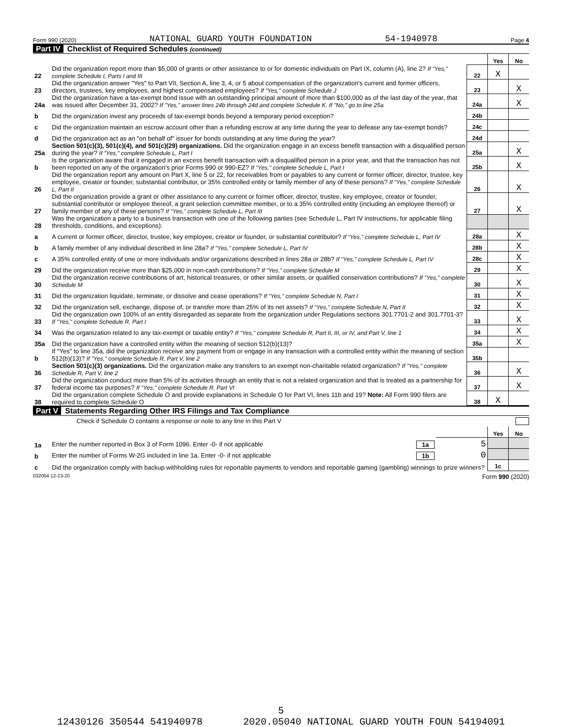Form 990 (2020) NATIONAL GUARD YOUTH FOUNDATION 54-1940978 Page 4
Part IV Checklist of Required Schedules (continued)
| | | | Yes | No |
| 22 | Did the organization report more than $5,000 of grants or other assistance to or for domestic individuals on Part IX, column (A), line 2? If "Yes," complete Schedule I, Parts I and III | 22 | X | |
| 23 | Did the organization answer "Yes" to Part VII, Section A, line 3, 4, or 5 about compensation of the organization's current and former officers, directors, trustees, key employees, and highest compensated employees? If "Yes," complete Schedule J | 23 | | X |
| 24a | Did the organization have a tax-exempt bond issue with an outstanding principal amount of more than $100,000 as of the last day of the year, that was issued after December 31, 2002? If "Yes," answer lines 24b through 24d and complete Schedule K. If "No," go to line 25a | 24a | | X |
| b | Did the organization invest any proceeds of tax-exempt bonds beyond a temporary period exception? | 24b | | |
| c | Did the organization maintain an escrow account other than a refunding escrow at any time during the year to defease any tax-exempt bonds? | 24c | | |
| d | Did the organization act as an "on behalf of" issuer for bonds outstanding at any time during the year? | 24d | | |
| 25a | Section 501(c)(3), 501(c)(4), and 501(c)(29) organizations. Did the organization engage in an excess benefit transaction with a disqualified person during the year? If "Yes," complete Schedule L, Part I | 25a | | X |
| b | Is the organization aware that it engaged in an excess benefit transaction with a disqualified person in a prior year, and that the transaction has not been reported on any of the organization's prior Forms 990 or 990-EZ? If "Yes," complete Schedule L, Part I | 25b | | X |
| 26 | Did the organization report any amount on Part X, line 5 or 22, for receivables from or payables to any current or former officer, director, trustee, key employee, creator or founder, substantial contributor, or 35% controlled entity or family member of any of these persons? If "Yes," complete Schedule L, Part II | 26 | | X |
| 27 | Did the organization provide a grant or other assistance to any current or former officer, director, trustee, key employee, creator or founder, substantial contributor or employee thereof, a grant selection committee member, or to a 35% controlled entity (including an employee thereof) or family member of any of these persons? If "Yes," complete Schedule L, Part III | 27 | | X |
| 28 | Was the organization a party to a business transaction with one of the following parties (see Schedule L, Part IV instructions, for applicable filing thresholds, conditions, and exceptions): | | | |
| a | A current or former officer, director, trustee, key employee, creator or founder, or substantial contributor? If "Yes," complete Schedule L, Part IV | 28a | | X |
| b | A family member of any individual described in line 28a? If "Yes," complete Schedule L, Part IV | 28b | | X |
| c | A 35% controlled entity of one or more individuals and/or organizations described in lines 28a or 28b? If "Yes," complete Schedule L, Part IV | 28c | | X |
| 29 | Did the organization receive more than $25,000 in non-cash contributions? If "Yes," complete Schedule M | 29 | | X |
| 30 | Did the organization receive contributions of art, historical treasures, or other similar assets, or qualified conservation contributions? If "Yes," complete Schedule M | 30 | | X |
| 31 | Did the organization liquidate, terminate, or dissolve and cease operations? If "Yes," complete Schedule N, Part I | 31 | | X |
| 32 | Did the organization sell, exchange, dispose of, or transfer more than 25% of its net assets? If "Yes," complete Schedule N, Part II | 32 | | X |
| 33 | Did the organization own 100% of an entity disregarded as separate from the organization under Regulations sections 301.7701-2 and 301.7701-3? If "Yes," complete Schedule R, Part I | 33 | | X |
| 34 | Was the organization related to any tax-exempt or taxable entity? If "Yes," complete Schedule R, Part II, III, or IV, and Part V, line 1 | 34 | | X |
| 35a | Did the organization have a controlled entity within the meaning of section 512(b)(13)? | 35a | | X |
| b | If "Yes" to line 35a, did the organization receive any payment from or engage in any transaction with a controlled entity within the meaning of section 512(b)(13)? If "Yes," complete Schedule R, Part V, line 2 | 35b | | |
| 36 | Section 501(c)(3) organizations. Did the organization make any transfers to an exempt non-charitable related organization? If "Yes," complete Schedule R, Part V, line 2 | 36 | | X |
| 37 | Did the organization conduct more than 5% of its activities through an entity that is not a related organization and that is treated as a partnership for federal income tax purposes? If "Yes," complete Schedule R, Part VI | 37 | | X |
| 38 | Did the organization complete Schedule O and provide explanations in Schedule O for Part VI, lines 11b and 19? Note: All Form 990 filers are required to complete Schedule O | 38 | X | |
Part V Statements Regarding Other IRS Filings and Tax Compliance
Check if Schedule O contains a response or note to any line in this Part V
| | | | Yes | No |
| 1a | Enter the number reported in Box 3 of Form 1096. Enter -0- if not applicable 1a | 5 | | |
| b | Enter the number of Forms W-2G included in line 1a. Enter -0- if not applicable 1b | 0 | | |
| c | Did the organization comply with backup withholding rules for reportable payments to vendors and reportable gaming (gambling) winnings to prize winners? | | 1c | |
032004 12-23-20 Form 990 (2020)
5
12430126 350544 541940978 2020.05040 NATIONAL GUARD YOUTH FOUN 54194091